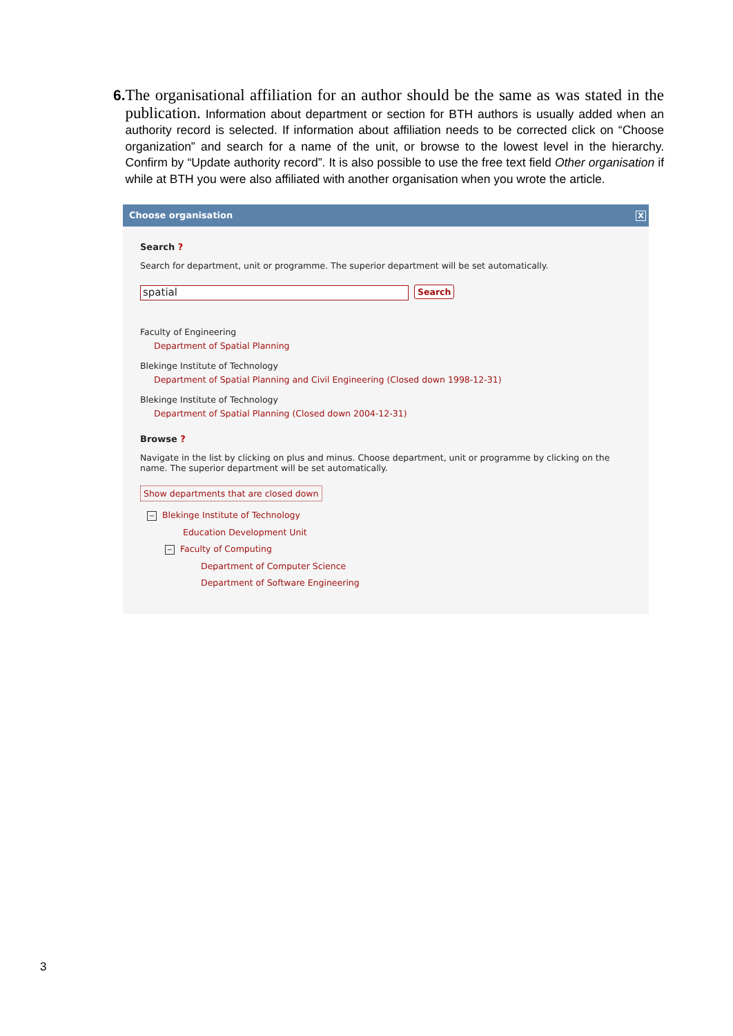6.
The organisational affiliation for an author should be the same as was stated in the publication. Information about department or section for BTH authors is usually added when an authority record is selected. If information about affiliation needs to be corrected click on “Choose organization” and search for a name of the unit, or browse to the lowest level in the hierarchy. Confirm by “Update authority record”. It is also possible to use the free text field Other organisation if while at BTH you were also affiliated with another organisation when you wrote the article.
Choose organisation
X
Search ?
Search for department, unit or programme. The superior department will be set automatically.
spatial Search
Faculty of Engineering
Department of Spatial Planning
Blekinge Institute of Technology
Department of Spatial Planning and Civil Engineering (Closed down 1998-12-31)
Blekinge Institute of Technology
Department of Spatial Planning (Closed down 2004-12-31)
Browse ?
Navigate in the list by clicking on plus and minus. Choose department, unit or programme by clicking on the name. The superior department will be set automatically.
Show departments that are closed down
− Blekinge Institute of Technology
Education Development Unit
− Faculty of Computing
Department of Computer Science
Department of Software Engineering
3